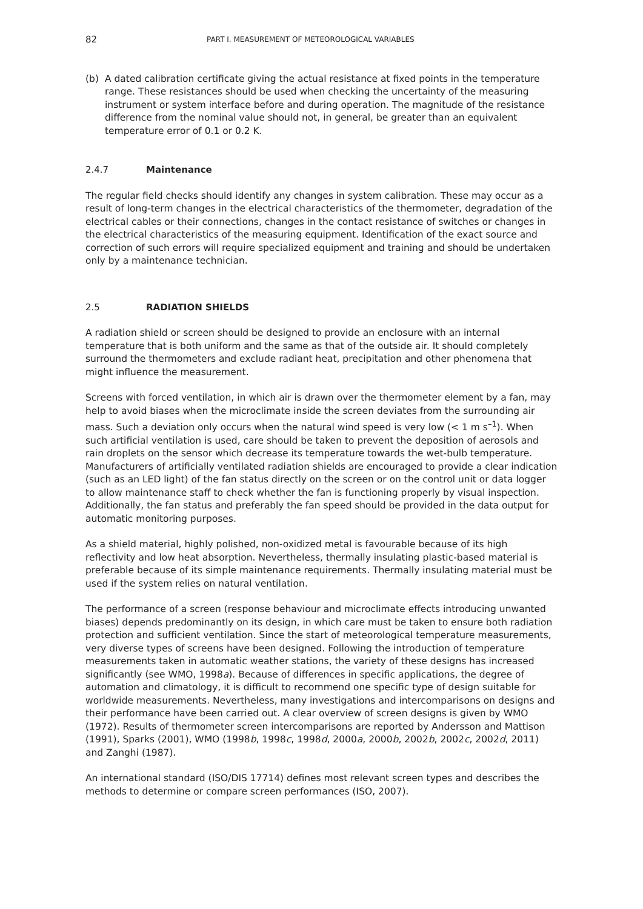82 PART I. MEASUREMENT OF METEOROLOGICAL VARIABLES
(b) A dated calibration certificate giving the actual resistance at fixed points in the temperature range. These resistances should be used when checking the uncertainty of the measuring instrument or system interface before and during operation. The magnitude of the resistance difference from the nominal value should not, in general, be greater than an equivalent temperature error of 0.1 or 0.2 K.
2.4.7 Maintenance
The regular field checks should identify any changes in system calibration. These may occur as a result of long-term changes in the electrical characteristics of the thermometer, degradation of the electrical cables or their connections, changes in the contact resistance of switches or changes in the electrical characteristics of the measuring equipment. Identification of the exact source and correction of such errors will require specialized equipment and training and should be undertaken only by a maintenance technician.
2.5 RADIATION SHIELDS
A radiation shield or screen should be designed to provide an enclosure with an internal temperature that is both uniform and the same as that of the outside air. It should completely surround the thermometers and exclude radiant heat, precipitation and other phenomena that might influence the measurement.
Screens with forced ventilation, in which air is drawn over the thermometer element by a fan, may help to avoid biases when the microclimate inside the screen deviates from the surrounding air mass. Such a deviation only occurs when the natural wind speed is very low (< 1 m s<sup>–1</sup>). When such artificial ventilation is used, care should be taken to prevent the deposition of aerosols and rain droplets on the sensor which decrease its temperature towards the wet-bulb temperature. Manufacturers of artificially ventilated radiation shields are encouraged to provide a clear indication (such as an LED light) of the fan status directly on the screen or on the control unit or data logger to allow maintenance staff to check whether the fan is functioning properly by visual inspection. Additionally, the fan status and preferably the fan speed should be provided in the data output for automatic monitoring purposes.
As a shield material, highly polished, non-oxidized metal is favourable because of its high reflectivity and low heat absorption. Nevertheless, thermally insulating plastic-based material is preferable because of its simple maintenance requirements. Thermally insulating material must be used if the system relies on natural ventilation.
The performance of a screen (response behaviour and microclimate effects introducing unwanted biases) depends predominantly on its design, in which care must be taken to ensure both radiation protection and sufficient ventilation. Since the start of meteorological temperature measurements, very diverse types of screens have been designed. Following the introduction of temperature measurements taken in automatic weather stations, the variety of these designs has increased significantly (see WMO, 1998a). Because of differences in specific applications, the degree of automation and climatology, it is difficult to recommend one specific type of design suitable for worldwide measurements. Nevertheless, many investigations and intercomparisons on designs and their performance have been carried out. A clear overview of screen designs is given by WMO (1972). Results of thermometer screen intercomparisons are reported by Andersson and Mattison (1991), Sparks (2001), WMO (1998b, 1998c, 1998d, 2000a, 2000b, 2002b, 2002c, 2002d, 2011) and Zanghi (1987).
An international standard (ISO/DIS 17714) defines most relevant screen types and describes the methods to determine or compare screen performances (ISO, 2007).